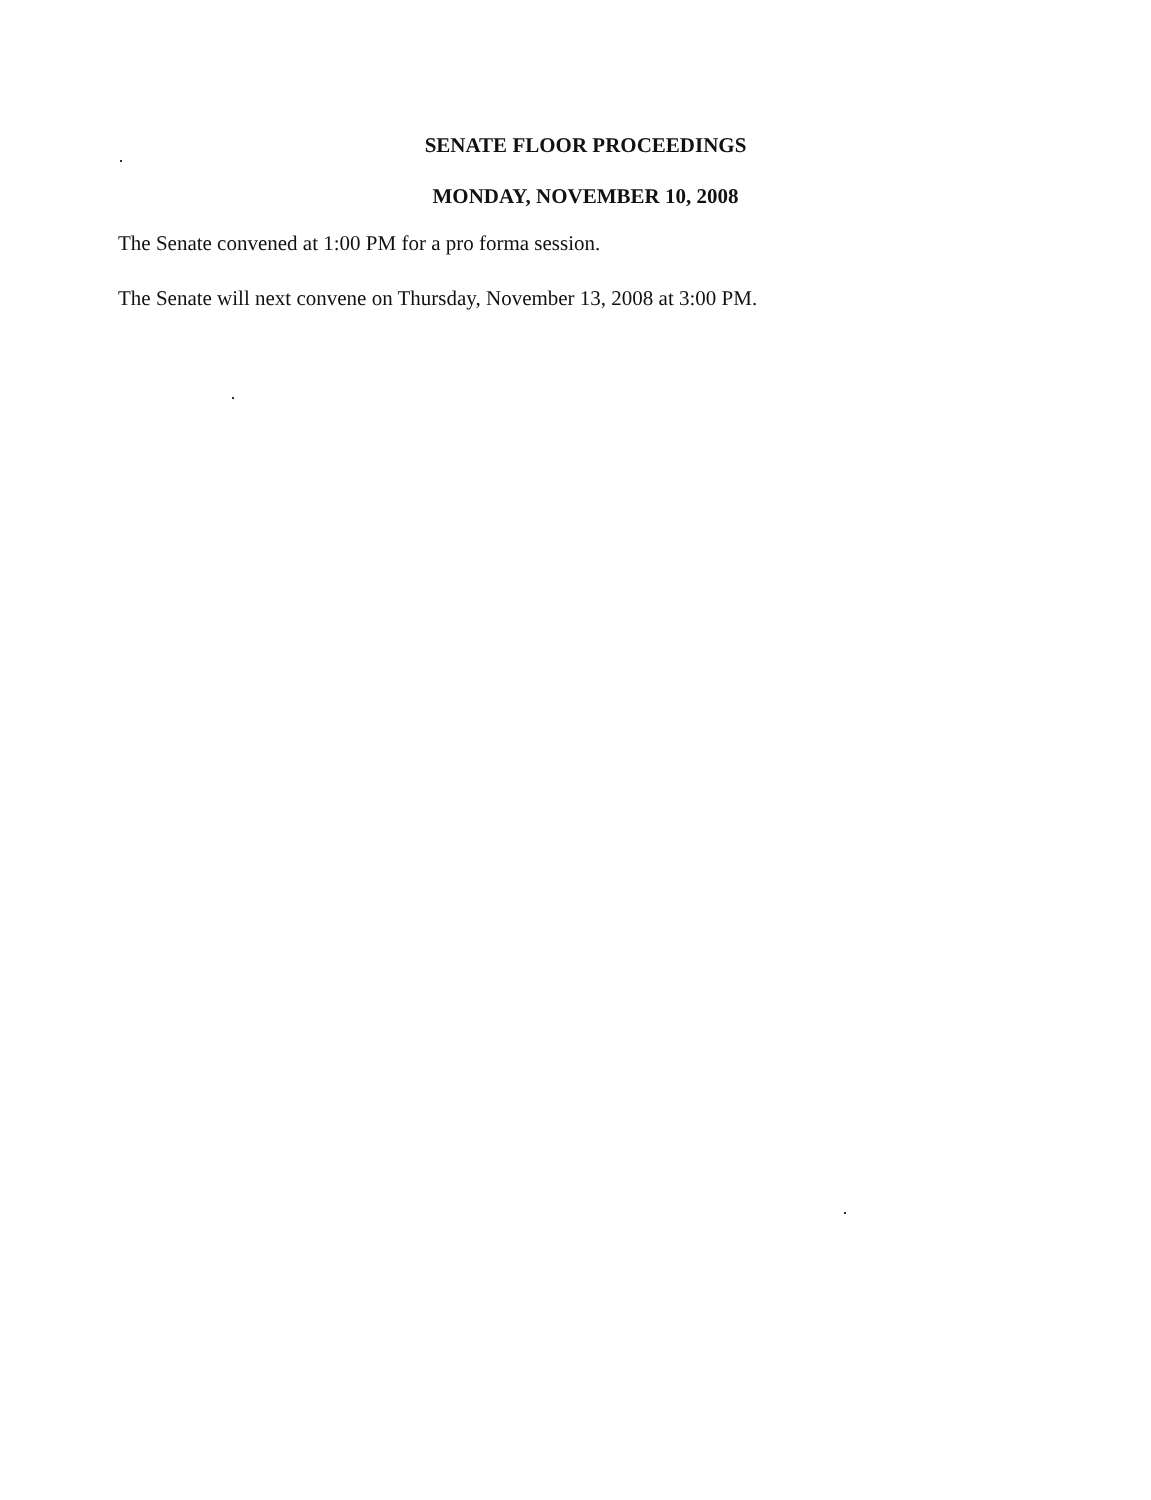SENATE FLOOR PROCEEDINGS
MONDAY, NOVEMBER 10, 2008
The Senate convened at 1:00 PM for a pro forma session.
The Senate will next convene on Thursday, November 13, 2008 at 3:00 PM.